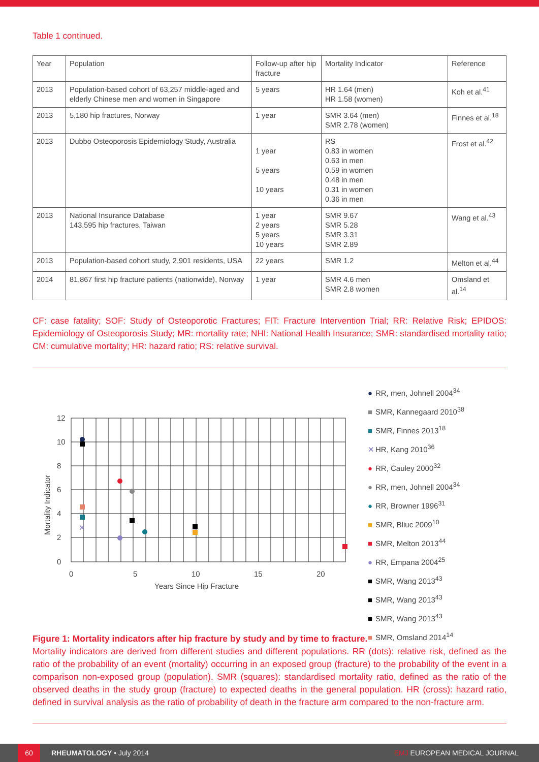Table 1 continued.
| Year | Population | Follow-up after hip fracture | Mortality Indicator | Reference |
| --- | --- | --- | --- | --- |
| 2013 | Population-based cohort of 63,257 middle-aged and elderly Chinese men and women in Singapore | 5 years | HR 1.64 (men) HR 1.58 (women) | Koh et al.<sup>41</sup> |
| 2013 | 5,180 hip fractures, Norway | 1 year | SMR 3.64 (men) SMR 2.78 (women) | Finnes et al.<sup>18</sup> |
| 2013 | Dubbo Osteoporosis Epidemiology Study, Australia | 1 year 5 years 10 years | RS 0.83 in women 0.63 in men 0.59 in women 0.48 in men 0.31 in women 0.36 in men | Frost et al.<sup>42</sup> |
| 2013 | National Insurance Database 143,595 hip fractures, Taiwan | 1 year 2 years 5 years 10 years | SMR 9.67 SMR 5.28 SMR 3.31 SMR 2.89 | Wang et al.<sup>43</sup> |
| 2013 | Population-based cohort study, 2,901 residents, USA | 22 years | SMR 1.2 | Melton et al.<sup>44</sup> |
| 2014 | 81,867 first hip fracture patients (nationwide), Norway | 1 year | SMR 4.6 men SMR 2.8 women | Omsland et al.<sup>14</sup> |
CF: case fatality; SOF: Study of Osteoporotic Fractures; FIT: Fracture Intervention Trial; RR: Relative Risk; EPIDOS: Epidemiology of Osteoporosis Study; MR: mortality rate; NHI: National Health Insurance; SMR: standardised mortality ratio; CM: cumulative mortality; HR: hazard ratio; RS: relative survival.
12
10
8
6
4
2
0
0
5
10
15
20
Years Since Hip Fracture
Mortality Indicator
✕
● RR, men, Johnell 2004<sup>34</sup>
■ SMR, Kannegaard 2010<sup>38</sup>
■ SMR, Finnes 2013<sup>18</sup>
✕ HR, Kang 2010<sup>36</sup>
● RR, Cauley 2000<sup>32</sup>
● RR, men, Johnell 2004<sup>34</sup>
● RR, Browner 1996<sup>31</sup>
■ SMR, Bliuc 2009<sup>10</sup>
■ SMR, Melton 2013<sup>44</sup>
● RR, Empana 2004<sup>25</sup>
■ SMR, Wang 2013<sup>43</sup>
■ SMR, Wang 2013<sup>43</sup>
■ SMR, Wang 2013<sup>43</sup>
■ SMR, Omsland 2014<sup>14</sup>
Figure 1: Mortality indicators after hip fracture by study and by time to fracture.
Mortality indicators are derived from different studies and different populations. RR (dots): relative risk, defined as the ratio of the probability of an event (mortality) occurring in an exposed group (fracture) to the probability of the event in a comparison non-exposed group (population). SMR (squares): standardised mortality ratio, defined as the ratio of the observed deaths in the study group (fracture) to expected deaths in the general population. HR (cross): hazard ratio, defined in survival analysis as the ratio of probability of death in the fracture arm compared to the non-fracture arm.
60
RHEUMATOLOGY • July 2014 EMJ EUROPEAN MEDICAL JOURNAL